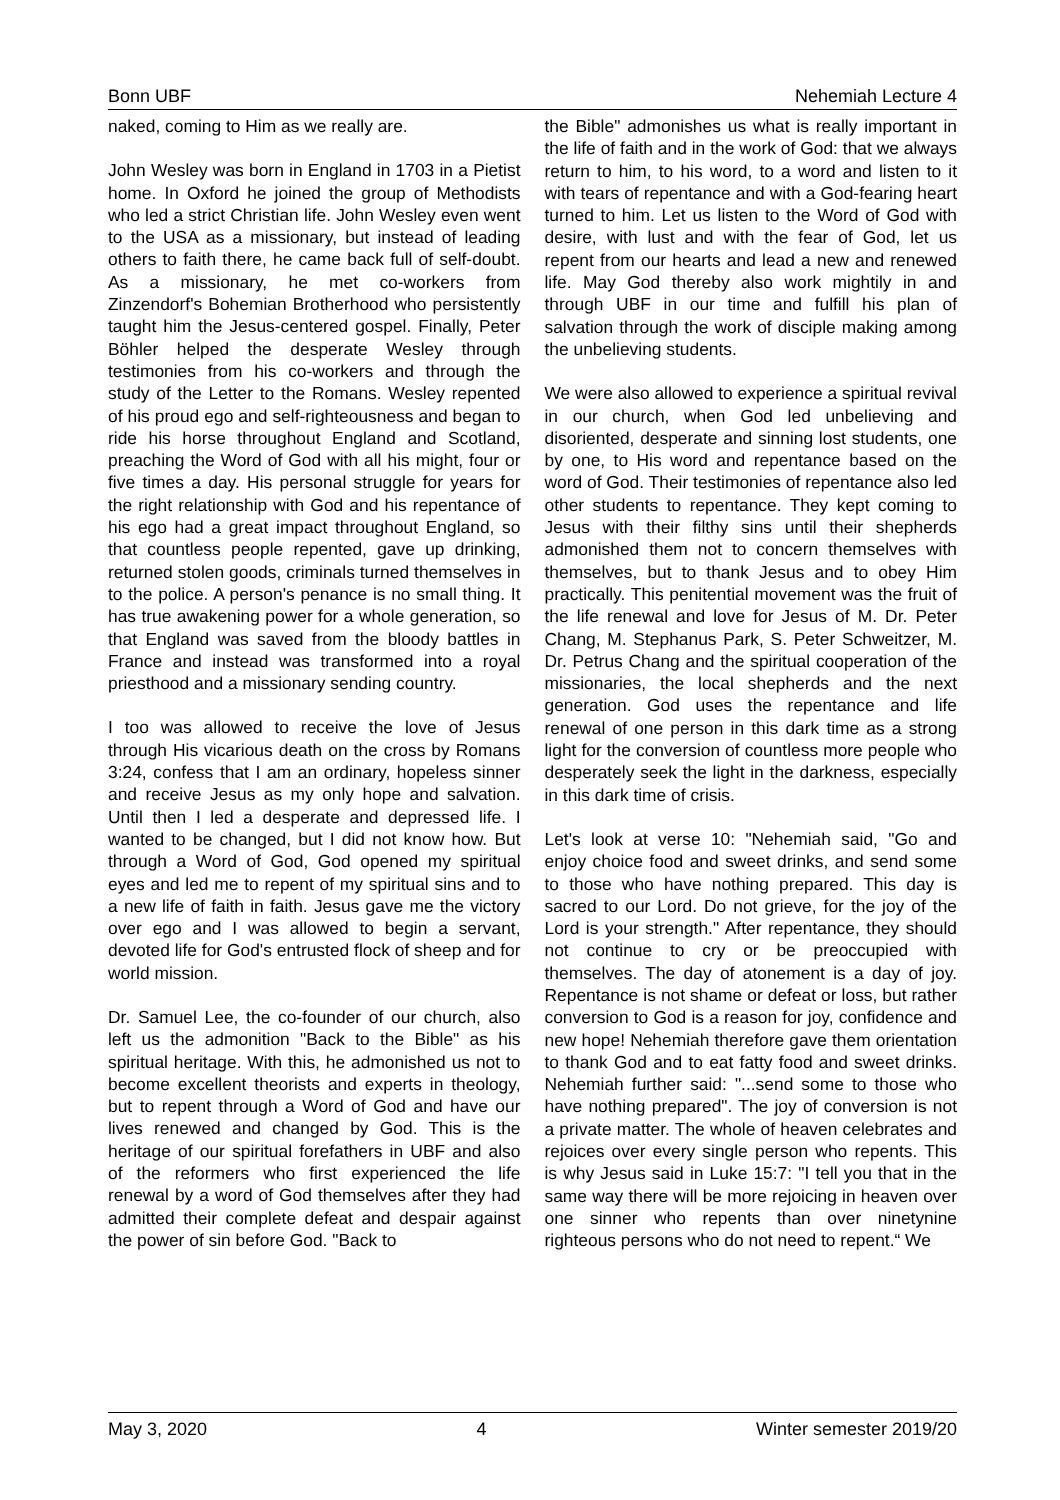Bonn UBF Nehemiah Lecture 4
naked, coming to Him as we really are.
John Wesley was born in England in 1703 in a Pietist home. In Oxford he joined the group of Methodists who led a strict Christian life. John Wesley even went to the USA as a missionary, but instead of leading others to faith there, he came back full of self-doubt. As a missionary, he met co-workers from Zinzendorf's Bohemian Brotherhood who persistently taught him the Jesus-centered gospel. Finally, Peter Böhler helped the desperate Wesley through testimonies from his co-workers and through the study of the Letter to the Romans. Wesley repented of his proud ego and self-righteousness and began to ride his horse throughout England and Scotland, preaching the Word of God with all his might, four or five times a day. His personal struggle for years for the right relationship with God and his repentance of his ego had a great impact throughout England, so that countless people repented, gave up drinking, returned stolen goods, criminals turned themselves in to the police. A person's penance is no small thing. It has true awakening power for a whole generation, so that England was saved from the bloody battles in France and instead was transformed into a royal priesthood and a missionary sending country.
I too was allowed to receive the love of Jesus through His vicarious death on the cross by Romans 3:24, confess that I am an ordinary, hopeless sinner and receive Jesus as my only hope and salvation. Until then I led a desperate and depressed life. I wanted to be changed, but I did not know how. But through a Word of God, God opened my spiritual eyes and led me to repent of my spiritual sins and to a new life of faith in faith. Jesus gave me the victory over ego and I was allowed to begin a servant, devoted life for God's entrusted flock of sheep and for world mission.
Dr. Samuel Lee, the co-founder of our church, also left us the admonition "Back to the Bible" as his spiritual heritage. With this, he admonished us not to become excellent theorists and experts in theology, but to repent through a Word of God and have our lives renewed and changed by God. This is the heritage of our spiritual forefathers in UBF and also of the reformers who first experienced the life renewal by a word of God themselves after they had admitted their complete defeat and despair against the power of sin before God. "Back to
the Bible" admonishes us what is really important in the life of faith and in the work of God: that we always return to him, to his word, to a word and listen to it with tears of repentance and with a God-fearing heart turned to him. Let us listen to the Word of God with desire, with lust and with the fear of God, let us repent from our hearts and lead a new and renewed life. May God thereby also work mightily in and through UBF in our time and fulfill his plan of salvation through the work of disciple making among the unbelieving students.
We were also allowed to experience a spiritual revival in our church, when God led unbelieving and disoriented, desperate and sinning lost students, one by one, to His word and repentance based on the word of God. Their testimonies of repentance also led other students to repentance. They kept coming to Jesus with their filthy sins until their shepherds admonished them not to concern themselves with themselves, but to thank Jesus and to obey Him practically. This penitential movement was the fruit of the life renewal and love for Jesus of M. Dr. Peter Chang, M. Stephanus Park, S. Peter Schweitzer, M. Dr. Petrus Chang and the spiritual cooperation of the missionaries, the local shepherds and the next generation. God uses the repentance and life renewal of one person in this dark time as a strong light for the conversion of countless more people who desperately seek the light in the darkness, especially in this dark time of crisis.
Let's look at verse 10: "Nehemiah said, "Go and enjoy choice food and sweet drinks, and send some to those who have nothing prepared. This day is sacred to our Lord. Do not grieve, for the joy of the Lord is your strength." After repentance, they should not continue to cry or be preoccupied with themselves. The day of atonement is a day of joy. Repentance is not shame or defeat or loss, but rather conversion to God is a reason for joy, confidence and new hope! Nehemiah therefore gave them orientation to thank God and to eat fatty food and sweet drinks. Nehemiah further said: "...send some to those who have nothing prepared". The joy of conversion is not a private matter. The whole of heaven celebrates and rejoices over every single person who repents. This is why Jesus said in Luke 15:7: "I tell you that in the same way there will be more rejoicing in heaven over one sinner who repents than over ninetynine righteous persons who do not need to repent.“ We
May 3, 2020 4 Winter semester 2019/20